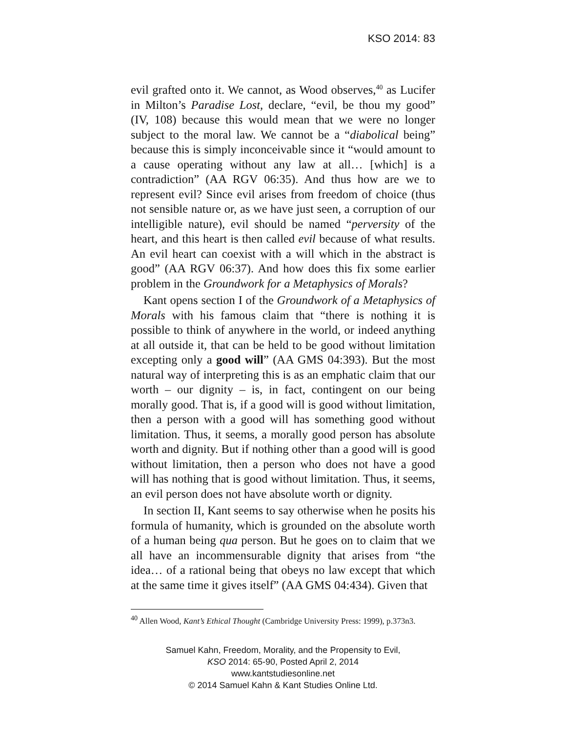KSO 2014: 83
evil grafted onto it. We cannot, as Wood observes,<sup>40</sup> as Lucifer in Milton’s Paradise Lost, declare, “evil, be thou my good” (IV, 108) because this would mean that we were no longer subject to the moral law. We cannot be a “diabolical being” because this is simply inconceivable since it “would amount to a cause operating without any law at all… [which] is a contradiction” (AA RGV 06:35). And thus how are we to represent evil? Since evil arises from freedom of choice (thus not sensible nature or, as we have just seen, a corruption of our intelligible nature), evil should be named “perversity of the heart, and this heart is then called evil because of what results. An evil heart can coexist with a will which in the abstract is good” (AA RGV 06:37). And how does this fix some earlier problem in the Groundwork for a Metaphysics of Morals?
Kant opens section I of the Groundwork of a Metaphysics of Morals with his famous claim that “there is nothing it is possible to think of anywhere in the world, or indeed anything at all outside it, that can be held to be good without limitation excepting only a good will” (AA GMS 04:393). But the most natural way of interpreting this is as an emphatic claim that our worth – our dignity – is, in fact, contingent on our being morally good. That is, if a good will is good without limitation, then a person with a good will has something good without limitation. Thus, it seems, a morally good person has absolute worth and dignity. But if nothing other than a good will is good without limitation, then a person who does not have a good will has nothing that is good without limitation. Thus, it seems, an evil person does not have absolute worth or dignity.
In section II, Kant seems to say otherwise when he posits his formula of humanity, which is grounded on the absolute worth of a human being qua person. But he goes on to claim that we all have an incommensurable dignity that arises from “the idea… of a rational being that obeys no law except that which at the same time it gives itself” (AA GMS 04:434). Given that
<sup>40</sup> Allen Wood, Kant’s Ethical Thought (Cambridge University Press: 1999), p.373n3.
Samuel Kahn, Freedom, Morality, and the Propensity to Evil,
KSO 2014: 65-90, Posted April 2, 2014
www.kantstudiesonline.net
© 2014 Samuel Kahn & Kant Studies Online Ltd.